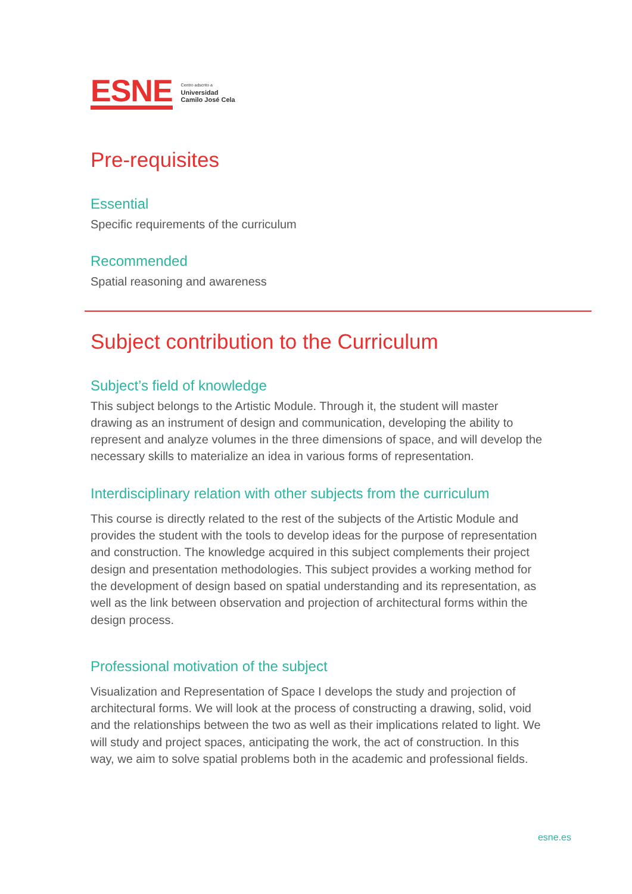ESNE
Centro adscrito a
Universidad
Camilo José Cela
Pre-requisites
Essential
Specific requirements of the curriculum
Recommended
Spatial reasoning and awareness
Subject contribution to the Curriculum
Subject’s field of knowledge
This subject belongs to the Artistic Module. Through it, the student will master drawing as an instrument of design and communication, developing the ability to represent and analyze volumes in the three dimensions of space, and will develop the necessary skills to materialize an idea in various forms of representation.
Interdisciplinary relation with other subjects from the curriculum
This course is directly related to the rest of the subjects of the Artistic Module and provides the student with the tools to develop ideas for the purpose of representation and construction. The knowledge acquired in this subject complements their project design and presentation methodologies. This subject provides a working method for the development of design based on spatial understanding and its representation, as well as the link between observation and projection of architectural forms within the design process.
Professional motivation of the subject
Visualization and Representation of Space I develops the study and projection of architectural forms. We will look at the process of constructing a drawing, solid, void and the relationships between the two as well as their implications related to light. We will study and project spaces, anticipating the work, the act of construction. In this way, we aim to solve spatial problems both in the academic and professional fields.
esne.es